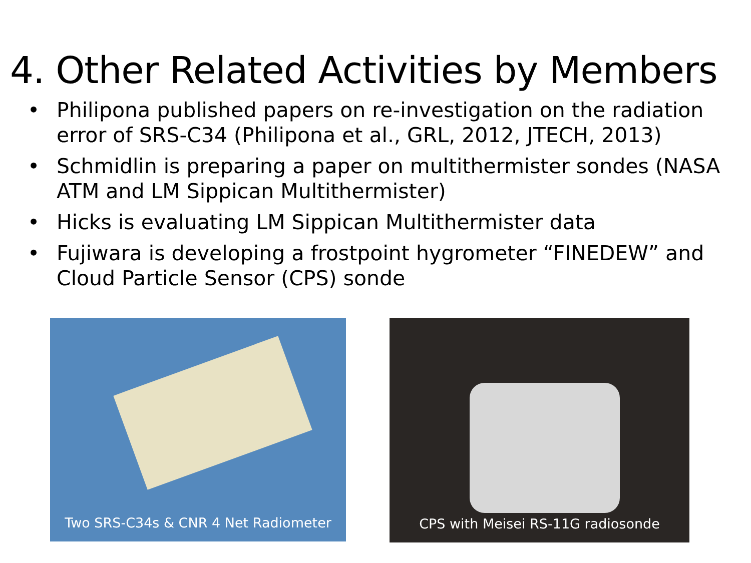4. Other Related Activities by Members
• Philipona published papers on re-investigation on the radiation error of SRS-C34 (Philipona et al., GRL, 2012, JTECH, 2013)
• Schmidlin is preparing a paper on multithermister sondes (NASA ATM and LM Sippican Multithermister)
• Hicks is evaluating LM Sippican Multithermister data
• Fujiwara is developing a frostpoint hygrometer “FINEDEW” and Cloud Particle Sensor (CPS) sonde
Two SRS-C34s & CNR 4 Net Radiometer
CPS with Meisei RS-11G radiosonde